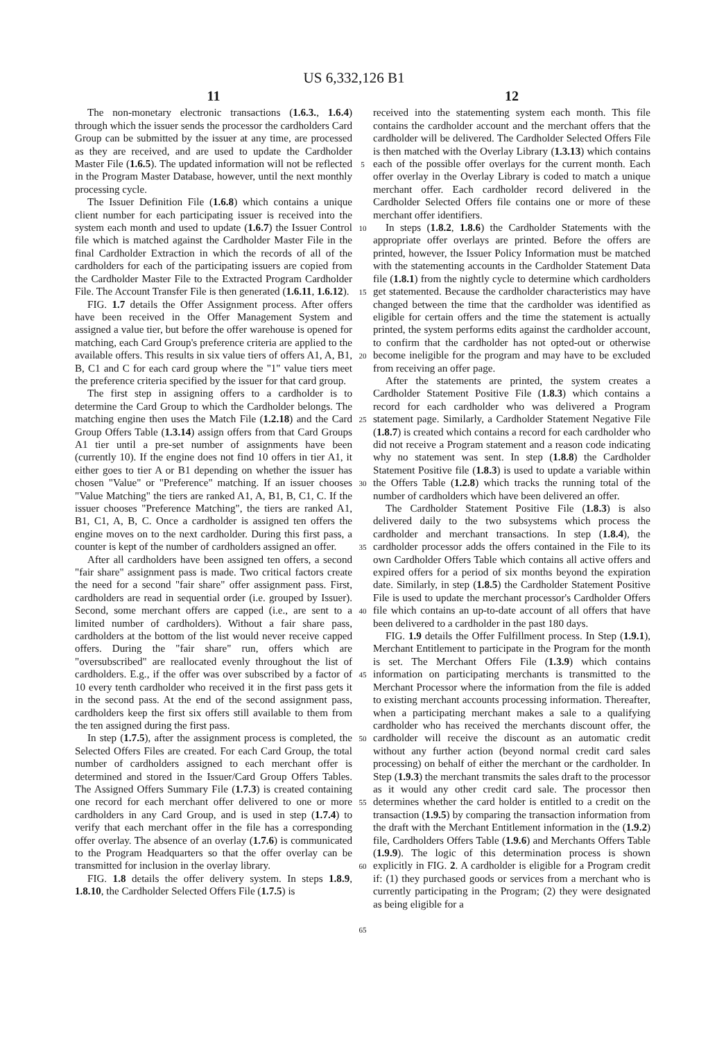US 6,332,126 B1
11
The non-monetary electronic transactions (1.6.3., 1.6.4) through which the issuer sends the processor the cardholders Card Group can be submitted by the issuer at any time, are processed as they are received, and are used to update the Cardholder Master File (1.6.5). The updated information will not be reflected in the Program Master Database, however, until the next monthly processing cycle.
The Issuer Definition File (1.6.8) which contains a unique client number for each participating issuer is received into the system each month and used to update (1.6.7) the Issuer Control file which is matched against the Cardholder Master File in the final Cardholder Extraction in which the records of all of the cardholders for each of the participating issuers are copied from the Cardholder Master File to the Extracted Program Cardholder File. The Account Transfer File is then generated (1.6.11, 1.6.12).
FIG. 1.7 details the Offer Assignment process. After offers have been received in the Offer Management System and assigned a value tier, but before the offer warehouse is opened for matching, each Card Group's preference criteria are applied to the available offers. This results in six value tiers of offers A1, A, B1, B, C1 and C for each card group where the "1" value tiers meet the preference criteria specified by the issuer for that card group.
The first step in assigning offers to a cardholder is to determine the Card Group to which the Cardholder belongs. The matching engine then uses the Match File (1.2.18) and the Card Group Offers Table (1.3.14) assign offers from that Card Groups A1 tier until a pre-set number of assignments have been (currently 10). If the engine does not find 10 offers in tier A1, it either goes to tier A or B1 depending on whether the issuer has chosen "Value" or "Preference" matching. If an issuer chooses "Value Matching" the tiers are ranked A1, A, B1, B, C1, C. If the issuer chooses "Preference Matching", the tiers are ranked A1, B1, C1, A, B, C. Once a cardholder is assigned ten offers the engine moves on to the next cardholder. During this first pass, a counter is kept of the number of cardholders assigned an offer.
After all cardholders have been assigned ten offers, a second "fair share" assignment pass is made. Two critical factors create the need for a second "fair share" offer assignment pass. First, cardholders are read in sequential order (i.e. grouped by Issuer). Second, some merchant offers are capped (i.e., are sent to a limited number of cardholders). Without a fair share pass, cardholders at the bottom of the list would never receive capped offers. During the "fair share" run, offers which are "oversubscribed" are reallocated evenly throughout the list of cardholders. E.g., if the offer was over subscribed by a factor of 10 every tenth cardholder who received it in the first pass gets it in the second pass. At the end of the second assignment pass, cardholders keep the first six offers still available to them from the ten assigned during the first pass.
In step (1.7.5), after the assignment process is completed, the Selected Offers Files are created. For each Card Group, the total number of cardholders assigned to each merchant offer is determined and stored in the Issuer/Card Group Offers Tables. The Assigned Offers Summary File (1.7.3) is created containing one record for each merchant offer delivered to one or more cardholders in any Card Group, and is used in step (1.7.4) to verify that each merchant offer in the file has a corresponding offer overlay. The absence of an overlay (1.7.6) is communicated to the Program Headquarters so that the offer overlay can be transmitted for inclusion in the overlay library.
FIG. 1.8 details the offer delivery system. In steps 1.8.9, 1.8.10, the Cardholder Selected Offers File (1.7.5) is
5
10
15
20
25
30
35
40
45
50
55
60
65
12
received into the statementing system each month. This file contains the cardholder account and the merchant offers that the cardholder will be delivered. The Cardholder Selected Offers File is then matched with the Overlay Library (1.3.13) which contains each of the possible offer overlays for the current month. Each offer overlay in the Overlay Library is coded to match a unique merchant offer. Each cardholder record delivered in the Cardholder Selected Offers file contains one or more of these merchant offer identifiers.
In steps (1.8.2, 1.8.6) the Cardholder Statements with the appropriate offer overlays are printed. Before the offers are printed, however, the Issuer Policy Information must be matched with the statementing accounts in the Cardholder Statement Data file (1.8.1) from the nightly cycle to determine which cardholders get statemented. Because the cardholder characteristics may have changed between the time that the cardholder was identified as eligible for certain offers and the time the statement is actually printed, the system performs edits against the cardholder account, to confirm that the cardholder has not opted-out or otherwise become ineligible for the program and may have to be excluded from receiving an offer page.
After the statements are printed, the system creates a Cardholder Statement Positive File (1.8.3) which contains a record for each cardholder who was delivered a Program statement page. Similarly, a Cardholder Statement Negative File (1.8.7) is created which contains a record for each cardholder who did not receive a Program statement and a reason code indicating why no statement was sent. In step (1.8.8) the Cardholder Statement Positive file (1.8.3) is used to update a variable within the Offers Table (1.2.8) which tracks the running total of the number of cardholders which have been delivered an offer.
The Cardholder Statement Positive File (1.8.3) is also delivered daily to the two subsystems which process the cardholder and merchant transactions. In step (1.8.4), the cardholder processor adds the offers contained in the File to its own Cardholder Offers Table which contains all active offers and expired offers for a period of six months beyond the expiration date. Similarly, in step (1.8.5) the Cardholder Statement Positive File is used to update the merchant processor's Cardholder Offers file which contains an up-to-date account of all offers that have been delivered to a cardholder in the past 180 days.
FIG. 1.9 details the Offer Fulfillment process. In Step (1.9.1), Merchant Entitlement to participate in the Program for the month is set. The Merchant Offers File (1.3.9) which contains information on participating merchants is transmitted to the Merchant Processor where the information from the file is added to existing merchant accounts processing information. Thereafter, when a participating merchant makes a sale to a qualifying cardholder who has received the merchants discount offer, the cardholder will receive the discount as an automatic credit without any further action (beyond normal credit card sales processing) on behalf of either the merchant or the cardholder. In Step (1.9.3) the merchant transmits the sales draft to the processor as it would any other credit card sale. The processor then determines whether the card holder is entitled to a credit on the transaction (1.9.5) by comparing the transaction information from the draft with the Merchant Entitlement information in the (1.9.2) file, Cardholders Offers Table (1.9.6) and Merchants Offers Table (1.9.9). The logic of this determination process is shown explicitly in FIG. 2. A cardholder is eligible for a Program credit if: (1) they purchased goods or services from a merchant who is currently participating in the Program; (2) they were designated as being eligible for a